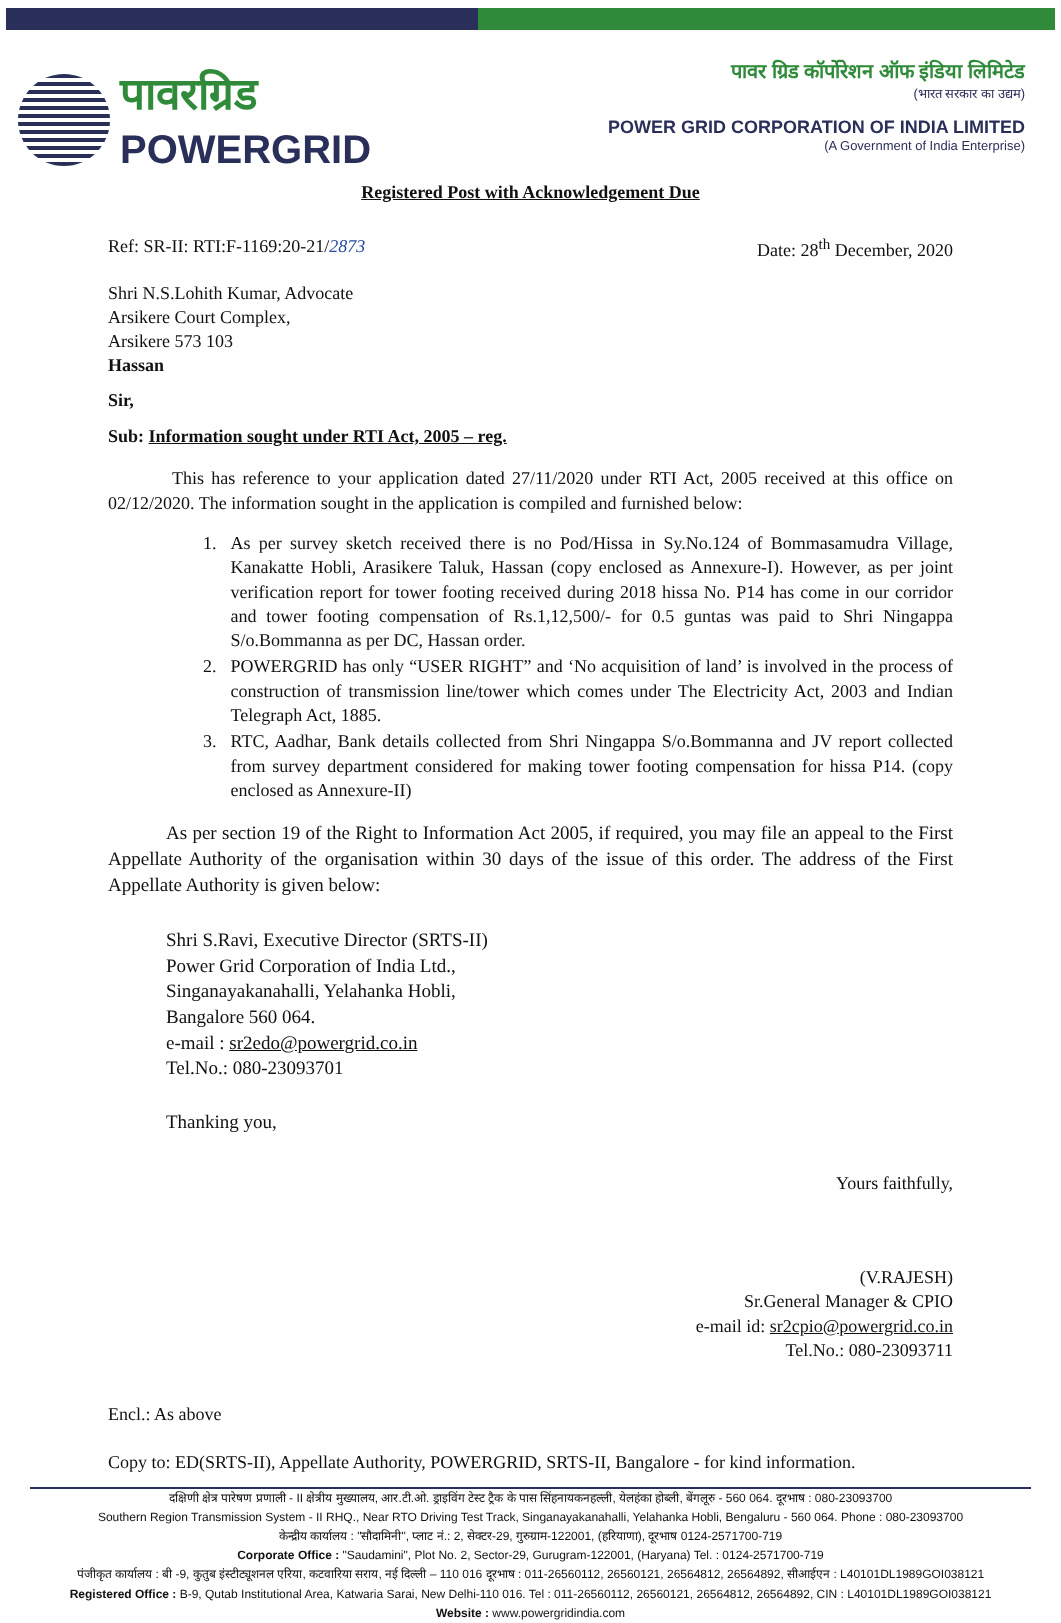पावरग्रिड
POWERGRID
पावर ग्रिड कॉर्पोरेशन ऑफ इंडिया लिमिटेड
(भारत सरकार का उद्यम)
POWER GRID CORPORATION OF INDIA LIMITED
(A Government of India Enterprise)
Registered Post with Acknowledgement Due
Ref: SR-II: RTI:F-1169:20-21/2873 Date: 28<sup>th</sup> December, 2020
Shri N.S.Lohith Kumar, Advocate
Arsikere Court Complex,
Arsikere 573 103
Hassan
Sir,
Sub: Information sought under RTI Act, 2005 – reg.
This has reference to your application dated 27/11/2020 under RTI Act, 2005 received at this office on 02/12/2020. The information sought in the application is compiled and furnished below:
1. As per survey sketch received there is no Pod/Hissa in Sy.No.124 of Bommasamudra Village, Kanakatte Hobli, Arasikere Taluk, Hassan (copy enclosed as Annexure-I). However, as per joint verification report for tower footing received during 2018 hissa No. P14 has come in our corridor and tower footing compensation of Rs.1,12,500/- for 0.5 guntas was paid to Shri Ningappa S/o.Bommanna as per DC, Hassan order.
2. POWERGRID has only “USER RIGHT” and ‘No acquisition of land’ is involved in the process of construction of transmission line/tower which comes under The Electricity Act, 2003 and Indian Telegraph Act, 1885.
3. RTC, Aadhar, Bank details collected from Shri Ningappa S/o.Bommanna and JV report collected from survey department considered for making tower footing compensation for hissa P14. (copy enclosed as Annexure-II)
As per section 19 of the Right to Information Act 2005, if required, you may file an appeal to the First Appellate Authority of the organisation within 30 days of the issue of this order. The address of the First Appellate Authority is given below:
Shri S.Ravi, Executive Director (SRTS-II)
Power Grid Corporation of India Ltd.,
Singanayakanahalli, Yelahanka Hobli,
Bangalore 560 064.
e-mail : sr2edo@powergrid.co.in
Tel.No.: 080-23093701
Thanking you,
Yours faithfully,
(V.RAJESH)
Sr.General Manager & CPIO
e-mail id: sr2cpio@powergrid.co.in
Tel.No.: 080-23093711
Encl.: As above
Copy to: ED(SRTS-II), Appellate Authority, POWERGRID, SRTS-II, Bangalore - for kind information.
दक्षिणी क्षेत्र पारेषण प्रणाली - II क्षेत्रीय मुख्यालय, आर.टी.ओ. ड्राइविंग टेस्ट ट्रैक के पास सिंहनायकनहल्ली, येलहंका होब्ली, बेंगलूरु - 560 064. दूरभाष : 080-23093700
Southern Region Transmission System - II RHQ., Near RTO Driving Test Track, Singanayakanahalli, Yelahanka Hobli, Bengaluru - 560 064. Phone : 080-23093700
केन्द्रीय कार्यालय : "सौदामिनी", प्लाट नं.: 2, सेक्टर-29, गुरुग्राम-122001, (हरियाणा), दूरभाष 0124-2571700-719
Corporate Office : "Saudamini", Plot No. 2, Sector-29, Gurugram-122001, (Haryana) Tel. : 0124-2571700-719
पंजीकृत कार्यालय : बी -9, कुतुब इंस्टीट्यूशनल एरिया, कटवारिया सराय, नई दिल्ली – 110 016 दूरभाष : 011-26560112, 26560121, 26564812, 26564892, सीआईएन : L40101DL1989GOI038121
Registered Office : B-9, Qutab Institutional Area, Katwaria Sarai, New Delhi-110 016. Tel : 011-26560112, 26560121, 26564812, 26564892, CIN : L40101DL1989GOI038121
Website : www.powergridindia.com